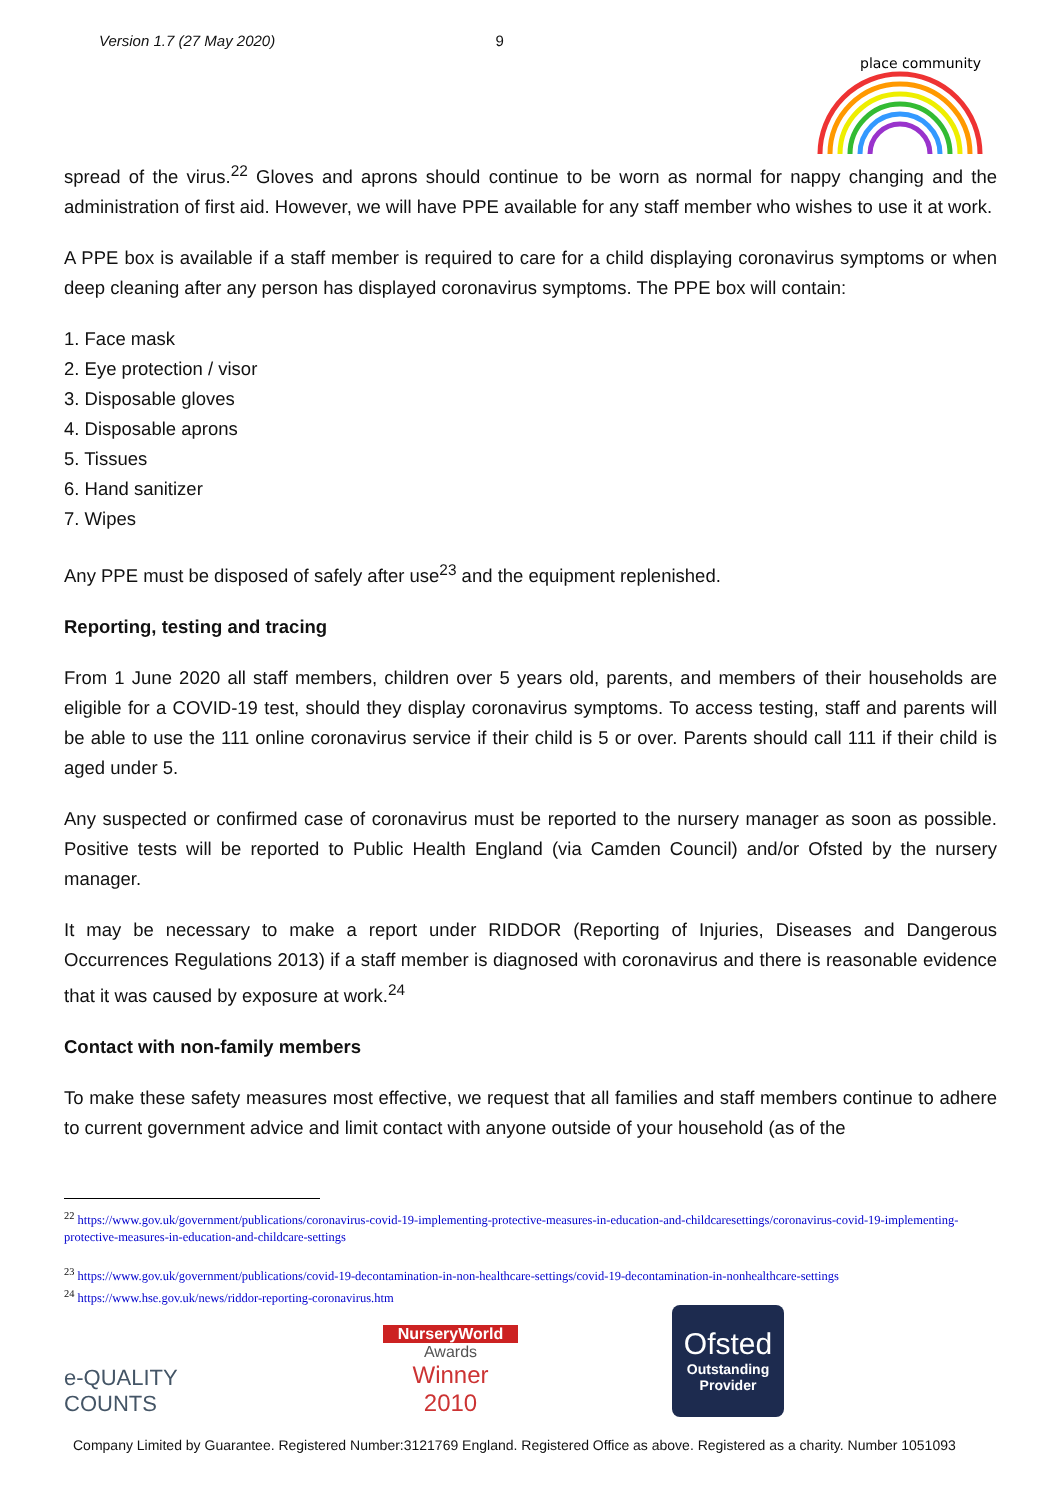Version 1.7 (27 May 2020) 9
place community
spread of the virus.<sup>22</sup> Gloves and aprons should continue to be worn as normal for nappy changing and the administration of first aid. However, we will have PPE available for any staff member who wishes to use it at work.
A PPE box is available if a staff member is required to care for a child displaying coronavirus symptoms or when deep cleaning after any person has displayed coronavirus symptoms. The PPE box will contain:
1. Face mask
2. Eye protection / visor
3. Disposable gloves
4. Disposable aprons
5. Tissues
6. Hand sanitizer
7. Wipes
Any PPE must be disposed of safely after use<sup>23</sup> and the equipment replenished.
Reporting, testing and tracing
From 1 June 2020 all staff members, children over 5 years old, parents, and members of their households are eligible for a COVID-19 test, should they display coronavirus symptoms. To access testing, staff and parents will be able to use the 111 online coronavirus service if their child is 5 or over. Parents should call 111 if their child is aged under 5.
Any suspected or confirmed case of coronavirus must be reported to the nursery manager as soon as possible. Positive tests will be reported to Public Health England (via Camden Council) and/or Ofsted by the nursery manager.
It may be necessary to make a report under RIDDOR (Reporting of Injuries, Diseases and Dangerous Occurrences Regulations 2013) if a staff member is diagnosed with coronavirus and there is reasonable evidence that it was caused by exposure at work.<sup>24</sup>
Contact with non-family members
To make these safety measures most effective, we request that all families and staff members continue to adhere to current government advice and limit contact with anyone outside of your household (as of the
<sup>22</sup> https://www.gov.uk/government/publications/coronavirus-covid-19-implementing-protective-measures-in-education-and-childcaresettings/coronavirus-covid-19-implementing-protective-measures-in-education-and-childcare-settings
<sup>23</sup> https://www.gov.uk/government/publications/covid-19-decontamination-in-non-healthcare-settings/covid-19-decontamination-in-nonhealthcare-settings
<sup>24</sup> https://www.hse.gov.uk/news/riddor-reporting-coronavirus.htm
e-QUALITY COUNTS
NurseryWorld
Awards
Winner 2010
Ofsted
Outstanding Provider
Company Limited by Guarantee. Registered Number:3121769 England. Registered Office as above. Registered as a charity. Number 1051093